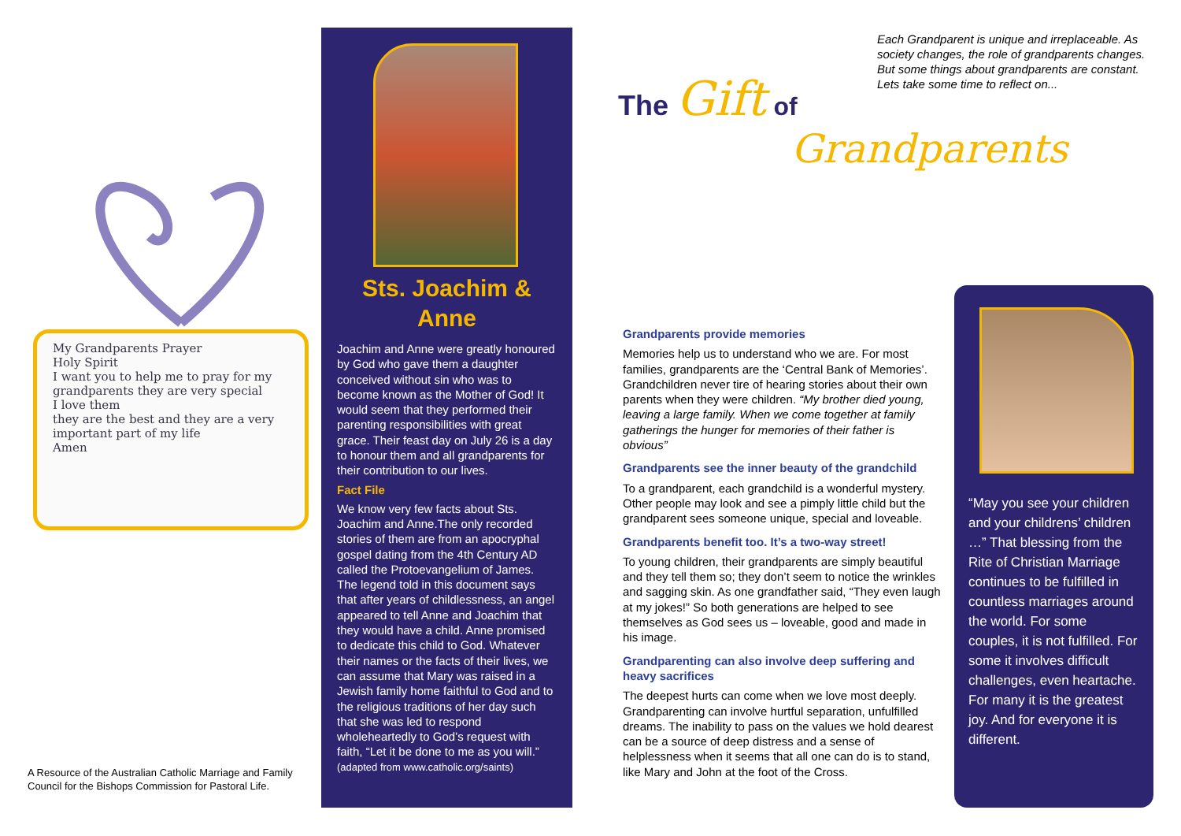My Grandparents Prayer
Holy Spirit
I want you to help me to pray for my grandparents they are very special
I love them
they are the best and they are a very important part of my life
Amen
A Resource of the Australian Catholic Marriage and Family Council for the Bishops Commission for Pastoral Life.
Sts. Joachim & Anne
Joachim and Anne were greatly honoured by God who gave them a daughter conceived without sin who was to become known as the Mother of God! It would seem that they performed their parenting responsibilities with great grace. Their feast day on July 26 is a day to honour them and all grandparents for their contribution to our lives.
Fact File
We know very few facts about Sts. Joachim and Anne.The only recorded stories of them are from an apocryphal gospel dating from the 4th Century AD called the Protoevangelium of James. The legend told in this document says that after years of childlessness, an angel appeared to tell Anne and Joachim that they would have a child. Anne promised to dedicate this child to God. Whatever their names or the facts of their lives, we can assume that Mary was raised in a Jewish family home faithful to God and to the religious traditions of her day such that she was led to respond wholeheartedly to God’s request with faith, “Let it be done to me as you will.”
(adapted from www.catholic.org/saints)
The Gift of
Grandparents
Each Grandparent is unique and irreplaceable. As society changes, the role of grandparents changes. But some things about grandparents are constant. Lets take some time to reflect on...
Grandparents provide memories
Memories help us to understand who we are. For most families, grandparents are the ‘Central Bank of Memories’. Grandchildren never tire of hearing stories about their own parents when they were children. “My brother died young, leaving a large family. When we come together at family gatherings the hunger for memories of their father is obvious”
Grandparents see the inner beauty of the grandchild
To a grandparent, each grandchild is a wonderful mystery. Other people may look and see a pimply little child but the grandparent sees someone unique, special and loveable.
Grandparents benefit too. It’s a two-way street!
To young children, their grandparents are simply beautiful and they tell them so; they don’t seem to notice the wrinkles and sagging skin. As one grandfather said, “They even laugh at my jokes!” So both generations are helped to see themselves as God sees us – loveable, good and made in his image.
Grandparenting can also involve deep suffering and heavy sacrifices
The deepest hurts can come when we love most deeply. Grandparenting can involve hurtful separation, unfulfilled dreams. The inability to pass on the values we hold dearest can be a source of deep distress and a sense of helplessness when it seems that all one can do is to stand, like Mary and John at the foot of the Cross.
“May you see your children and your childrens’ children …” That blessing from the Rite of Christian Marriage continues to be fulfilled in countless marriages around the world. For some couples, it is not fulfilled. For some it involves difficult challenges, even heartache. For many it is the greatest joy. And for everyone it is different.